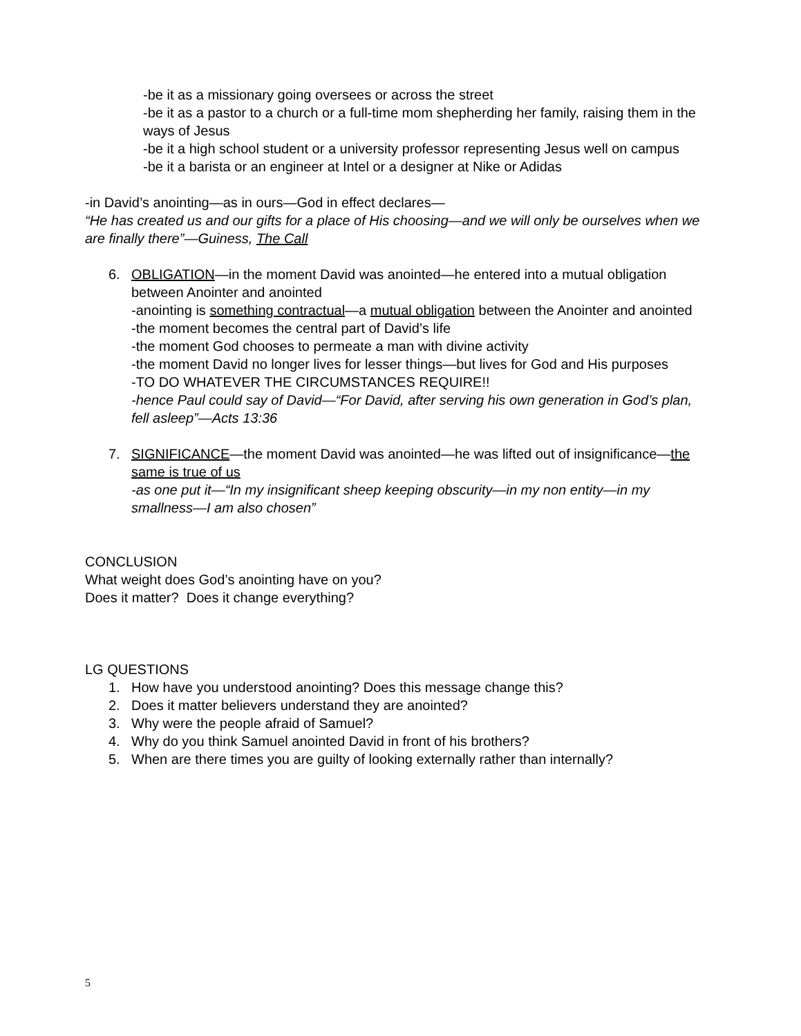-be it as a missionary going oversees or across the street
-be it as a pastor to a church or a full-time mom shepherding her family, raising them in the ways of Jesus
-be it a high school student or a university professor representing Jesus well on campus
-be it a barista or an engineer at Intel or a designer at Nike or Adidas
-in David’s anointing—as in ours—God in effect declares—
“He has created us and our gifts for a place of His choosing—and we will only be ourselves when we are finally there”—Guiness, The Call
6. OBLIGATION—in the moment David was anointed—he entered into a mutual obligation between Anointer and anointed
-anointing is something contractual—a mutual obligation between the Anointer and anointed
-the moment becomes the central part of David’s life
-the moment God chooses to permeate a man with divine activity
-the moment David no longer lives for lesser things—but lives for God and His purposes
-TO DO WHATEVER THE CIRCUMSTANCES REQUIRE!!
-hence Paul could say of David—“For David, after serving his own generation in God’s plan, fell asleep”—Acts 13:36
7. SIGNIFICANCE—the moment David was anointed—he was lifted out of insignificance—the same is true of us
-as one put it—“In my insignificant sheep keeping obscurity—in my non entity—in my smallness—I am also chosen”
CONCLUSION
What weight does God’s anointing have on you?
Does it matter? Does it change everything?
LG QUESTIONS
1. How have you understood anointing? Does this message change this?
2. Does it matter believers understand they are anointed?
3. Why were the people afraid of Samuel?
4. Why do you think Samuel anointed David in front of his brothers?
5. When are there times you are guilty of looking externally rather than internally?
5